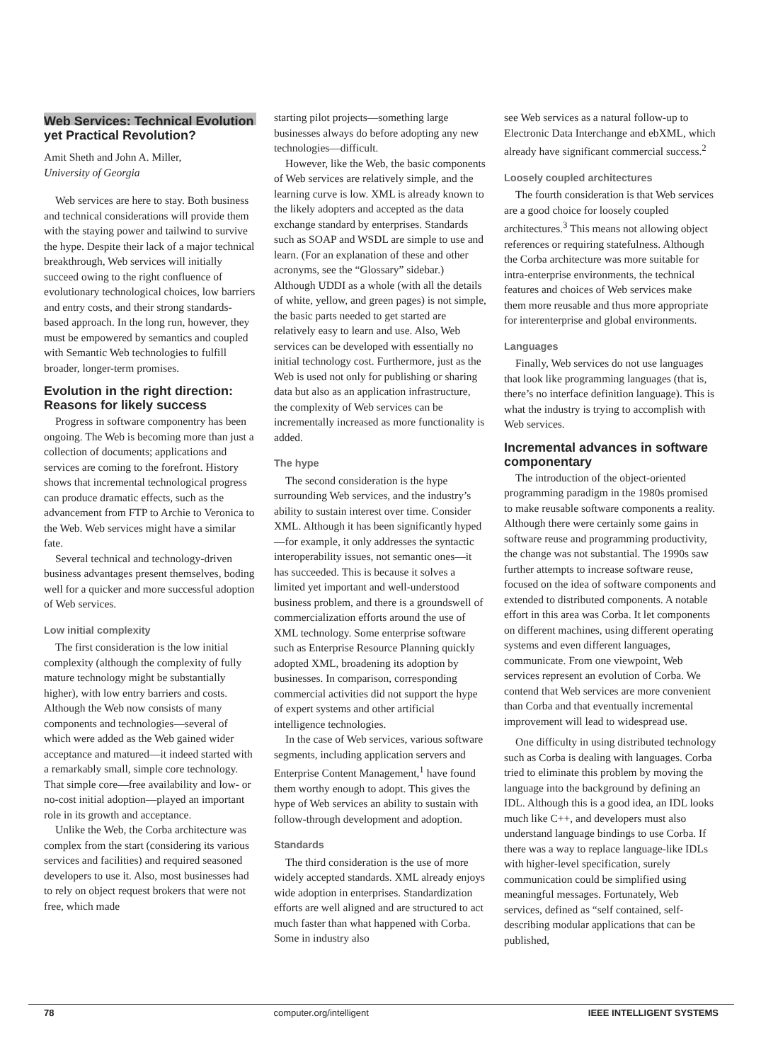Web Services: Technical Evolution yet Practical Revolution?
Amit Sheth and John A. Miller,
University of Georgia
Web services are here to stay. Both business and technical considerations will provide them with the staying power and tailwind to survive the hype. Despite their lack of a major technical breakthrough, Web services will initially succeed owing to the right confluence of evolutionary technological choices, low barriers and entry costs, and their strong standards-based approach. In the long run, however, they must be empowered by semantics and coupled with Semantic Web technologies to fulfill broader, longer-term promises.
Evolution in the right direction: Reasons for likely success
Progress in software componentry has been ongoing. The Web is becoming more than just a collection of documents; applications and services are coming to the forefront. History shows that incremental technological progress can produce dramatic effects, such as the advancement from FTP to Archie to Veronica to the Web. Web services might have a similar fate.
Several technical and technology-driven business advantages present themselves, boding well for a quicker and more successful adoption of Web services.
Low initial complexity
The first consideration is the low initial complexity (although the complexity of fully mature technology might be substantially higher), with low entry barriers and costs. Although the Web now consists of many components and technologies—several of which were added as the Web gained wider acceptance and matured—it indeed started with a remarkably small, simple core technology. That simple core—free availability and low- or no-cost initial adoption—played an important role in its growth and acceptance.
Unlike the Web, the Corba architecture was complex from the start (considering its various services and facilities) and required seasoned developers to use it. Also, most businesses had to rely on object request brokers that were not free, which made
starting pilot projects—something large businesses always do before adopting any new technologies—difficult.
However, like the Web, the basic components of Web services are relatively simple, and the learning curve is low. XML is already known to the likely adopters and accepted as the data exchange standard by enterprises. Standards such as SOAP and WSDL are simple to use and learn. (For an explanation of these and other acronyms, see the “Glossary” sidebar.) Although UDDI as a whole (with all the details of white, yellow, and green pages) is not simple, the basic parts needed to get started are relatively easy to learn and use. Also, Web services can be developed with essentially no initial technology cost. Furthermore, just as the Web is used not only for publishing or sharing data but also as an application infrastructure, the complexity of Web services can be incrementally increased as more functionality is added.
The hype
The second consideration is the hype surrounding Web services, and the industry’s ability to sustain interest over time. Consider XML. Although it has been significantly hyped—for example, it only addresses the syntactic interoperability issues, not semantic ones—it has succeeded. This is because it solves a limited yet important and well-understood business problem, and there is a groundswell of commercialization efforts around the use of XML technology. Some enterprise software such as Enterprise Resource Planning quickly adopted XML, broadening its adoption by businesses. In comparison, corresponding commercial activities did not support the hype of expert systems and other artificial intelligence technologies.
In the case of Web services, various software segments, including application servers and Enterprise Content Management,<sup>1</sup> have found them worthy enough to adopt. This gives the hype of Web services an ability to sustain with follow-through development and adoption.
Standards
The third consideration is the use of more widely accepted standards. XML already enjoys wide adoption in enterprises. Standardization efforts are well aligned and are structured to act much faster than what happened with Corba. Some in industry also
see Web services as a natural follow-up to Electronic Data Interchange and ebXML, which already have significant commercial success.<sup>2</sup>
Loosely coupled architectures
The fourth consideration is that Web services are a good choice for loosely coupled architectures.<sup>3</sup> This means not allowing object references or requiring statefulness. Although the Corba architecture was more suitable for intra-enterprise environments, the technical features and choices of Web services make them more reusable and thus more appropriate for interenterprise and global environments.
Languages
Finally, Web services do not use languages that look like programming languages (that is, there’s no interface definition language). This is what the industry is trying to accomplish with Web services.
Incremental advances in software componentary
The introduction of the object-oriented programming paradigm in the 1980s promised to make reusable software components a reality. Although there were certainly some gains in software reuse and programming productivity, the change was not substantial. The 1990s saw further attempts to increase software reuse, focused on the idea of software components and extended to distributed components. A notable effort in this area was Corba. It let components on different machines, using different operating systems and even different languages, communicate. From one viewpoint, Web services represent an evolution of Corba. We contend that Web services are more convenient than Corba and that eventually incremental improvement will lead to widespread use.
One difficulty in using distributed technology such as Corba is dealing with languages. Corba tried to eliminate this problem by moving the language into the background by defining an IDL. Although this is a good idea, an IDL looks much like C++, and developers must also understand language bindings to use Corba. If there was a way to replace language-like IDLs with higher-level specification, surely communication could be simplified using meaningful messages. Fortunately, Web services, defined as “self contained, self-describing modular applications that can be published,
78 computer.org/intelligent IEEE INTELLIGENT SYSTEMS